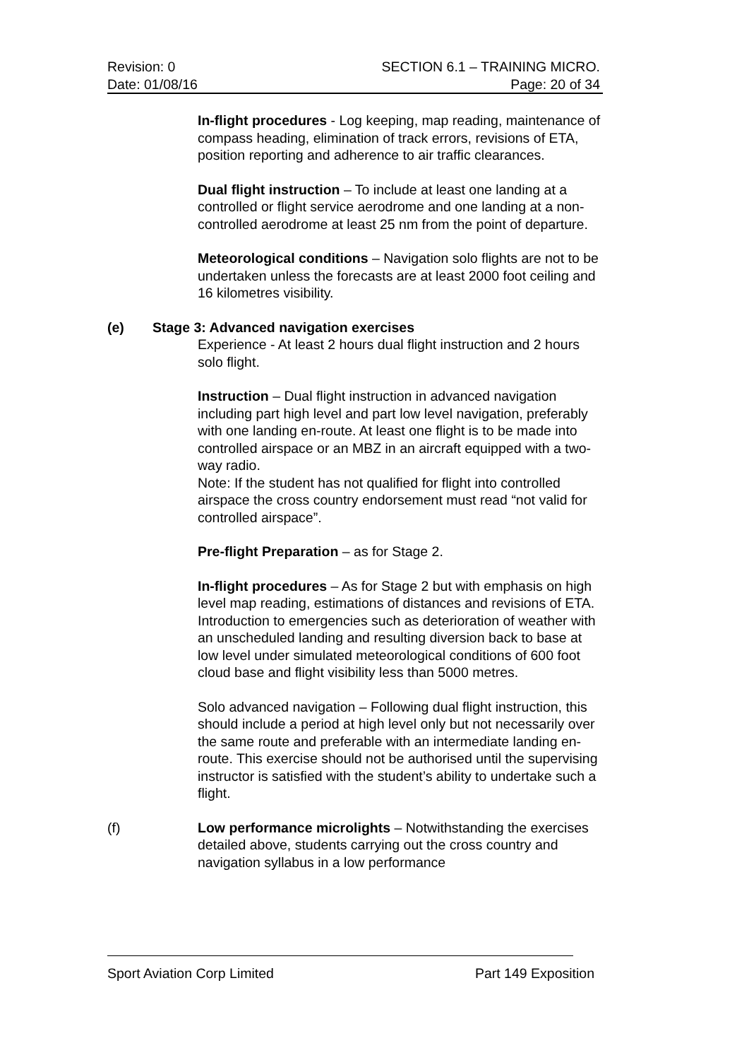Revision: 0
Date: 01/08/16
SECTION 6.1 – TRAINING MICRO.
Page: 20 of 34
In-flight procedures - Log keeping, map reading, maintenance of compass heading, elimination of track errors, revisions of ETA, position reporting and adherence to air traffic clearances.
Dual flight instruction – To include at least one landing at a controlled or flight service aerodrome and one landing at a non-controlled aerodrome at least 25 nm from the point of departure.
Meteorological conditions – Navigation solo flights are not to be undertaken unless the forecasts are at least 2000 foot ceiling and 16 kilometres visibility.
(e) Stage 3: Advanced navigation exercises
Experience - At least 2 hours dual flight instruction and 2 hours solo flight.
Instruction – Dual flight instruction in advanced navigation including part high level and part low level navigation, preferably with one landing en-route. At least one flight is to be made into controlled airspace or an MBZ in an aircraft equipped with a two-way radio.
Note: If the student has not qualified for flight into controlled airspace the cross country endorsement must read “not valid for controlled airspace”.
Pre-flight Preparation – as for Stage 2.
In-flight procedures – As for Stage 2 but with emphasis on high level map reading, estimations of distances and revisions of ETA. Introduction to emergencies such as deterioration of weather with an unscheduled landing and resulting diversion back to base at low level under simulated meteorological conditions of 600 foot cloud base and flight visibility less than 5000 metres.
Solo advanced navigation – Following dual flight instruction, this should include a period at high level only but not necessarily over the same route and preferable with an intermediate landing en-route. This exercise should not be authorised until the supervising instructor is satisfied with the student’s ability to undertake such a flight.
(f) Low performance microlights – Notwithstanding the exercises detailed above, students carrying out the cross country and navigation syllabus in a low performance
Sport Aviation Corp Limited Part 149 Exposition